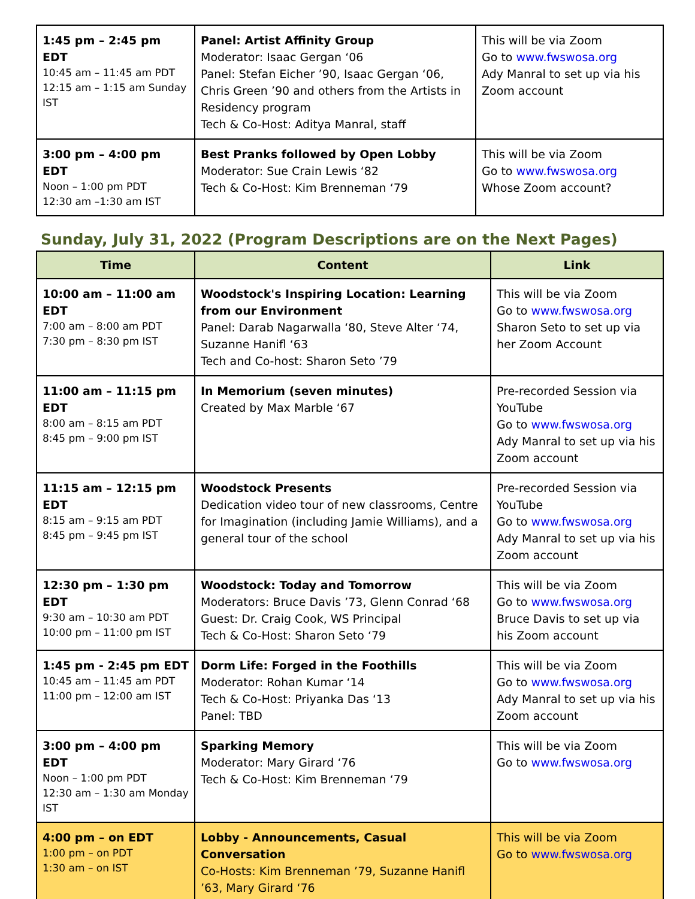| 1:45 pm – 2:45 pm EDT 10:45 am – 11:45 am PDT 12:15 am – 1:15 am Sunday IST | Panel: Artist Affinity Group Moderator: Isaac Gergan ‘06 Panel: Stefan Eicher ’90, Isaac Gergan ‘06, Chris Green ’90 and others from the Artists in Residency program Tech & Co-Host: Aditya Manral, staff | This will be via Zoom Go to www.fwswosa.org Ady Manral to set up via his Zoom account |
| 3:00 pm – 4:00 pm EDT Noon – 1:00 pm PDT 12:30 am –1:30 am IST | Best Pranks followed by Open Lobby Moderator: Sue Crain Lewis ‘82 Tech & Co-Host: Kim Brenneman ‘79 | This will be via Zoom Go to www.fwswosa.org Whose Zoom account? |
Sunday, July 31, 2022 (Program Descriptions are on the Next Pages)
| Time | Content | Link |
| --- | --- | --- |
| 10:00 am – 11:00 am EDT 7:00 am – 8:00 am PDT 7:30 pm – 8:30 pm IST | Woodstock's Inspiring Location: Learning from our Environment Panel: Darab Nagarwalla ‘80, Steve Alter ‘74, Suzanne Hanifl ‘63 Tech and Co-host: Sharon Seto ’79 | This will be via Zoom Go to www.fwswosa.org Sharon Seto to set up via her Zoom Account |
| 11:00 am – 11:15 pm EDT 8:00 am – 8:15 am PDT 8:45 pm – 9:00 pm IST | In Memorium (seven minutes) Created by Max Marble ‘67 | Pre-recorded Session via YouTube Go to www.fwswosa.org Ady Manral to set up via his Zoom account |
| 11:15 am – 12:15 pm EDT 8:15 am – 9:15 am PDT 8:45 pm – 9:45 pm IST | Woodstock Presents Dedication video tour of new classrooms, Centre for Imagination (including Jamie Williams), and a general tour of the school | Pre-recorded Session via YouTube Go to www.fwswosa.org Ady Manral to set up via his Zoom account |
| 12:30 pm – 1:30 pm EDT 9:30 am – 10:30 am PDT 10:00 pm – 11:00 pm IST | Woodstock: Today and Tomorrow Moderators: Bruce Davis ’73, Glenn Conrad ‘68 Guest: Dr. Craig Cook, WS Principal Tech & Co-Host: Sharon Seto ‘79 | This will be via Zoom Go to www.fwswosa.org Bruce Davis to set up via his Zoom account |
| 1:45 pm - 2:45 pm EDT 10:45 am – 11:45 am PDT 11:00 pm – 12:00 am IST | Dorm Life: Forged in the Foothills Moderator: Rohan Kumar ‘14 Tech & Co-Host: Priyanka Das ‘13 Panel: TBD | This will be via Zoom Go to www.fwswosa.org Ady Manral to set up via his Zoom account |
| 3:00 pm – 4:00 pm EDT Noon – 1:00 pm PDT 12:30 am – 1:30 am Monday IST | Sparking Memory Moderator: Mary Girard ‘76 Tech & Co-Host: Kim Brenneman ‘79 | This will be via Zoom Go to www.fwswosa.org |
| 4:00 pm – on EDT 1:00 pm – on PDT 1:30 am – on IST | Lobby - Announcements, Casual Conversation Co-Hosts: Kim Brenneman ’79, Suzanne Hanifl ’63, Mary Girard ‘76 | This will be via Zoom Go to www.fwswosa.org |